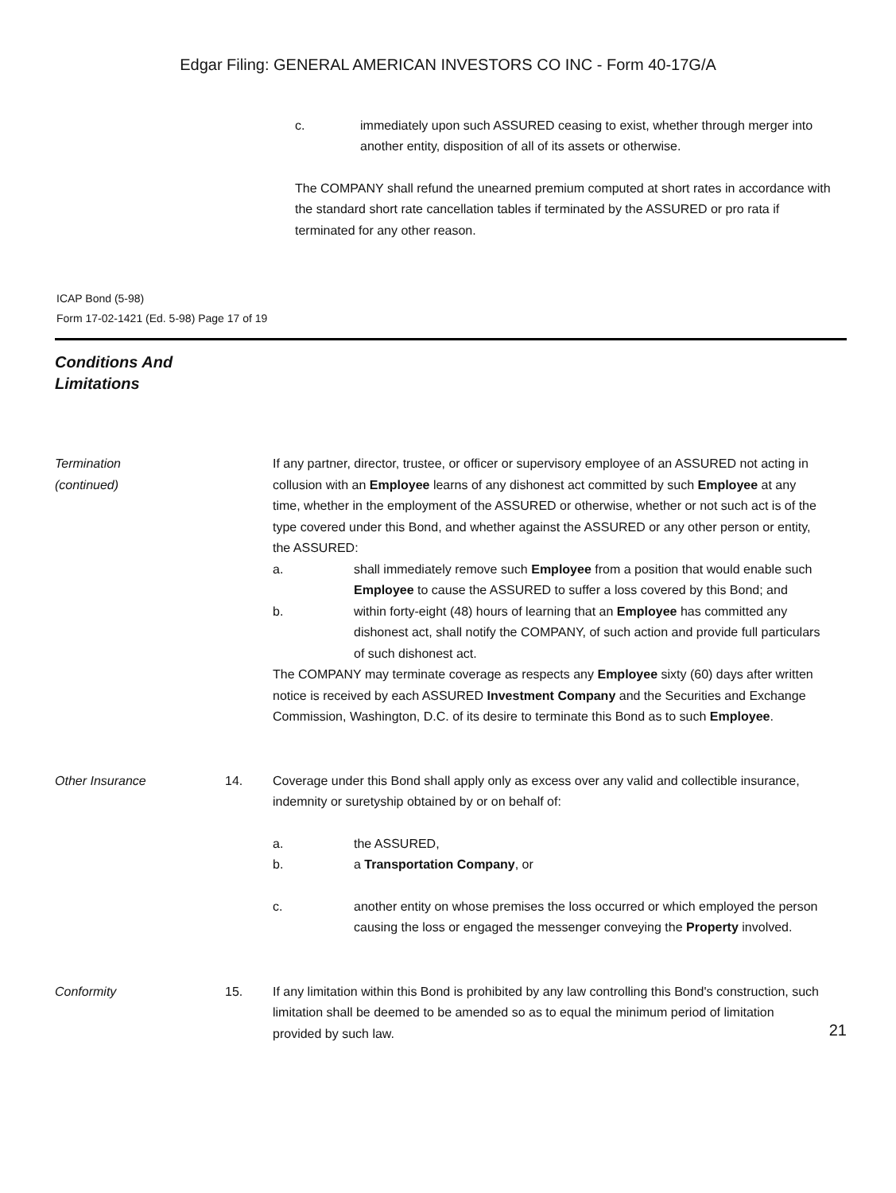Edgar Filing: GENERAL AMERICAN INVESTORS CO INC - Form 40-17G/A
c. immediately upon such ASSURED ceasing to exist, whether through merger into another entity, disposition of all of its assets or otherwise.
The COMPANY shall refund the unearned premium computed at short rates in accordance with the standard short rate cancellation tables if terminated by the ASSURED or pro rata if terminated for any other reason.
ICAP Bond (5-98)
Form 17-02-1421 (Ed. 5-98) Page 17 of 19
Conditions And Limitations
Termination
(continued)
If any partner, director, trustee, or officer or supervisory employee of an ASSURED not acting in collusion with an Employee learns of any dishonest act committed by such Employee at any time, whether in the employment of the ASSURED or otherwise, whether or not such act is of the type covered under this Bond, and whether against the ASSURED or any other person or entity, the ASSURED:
a. shall immediately remove such Employee from a position that would enable such Employee to cause the ASSURED to suffer a loss covered by this Bond; and
b. within forty-eight (48) hours of learning that an Employee has committed any dishonest act, shall notify the COMPANY, of such action and provide full particulars of such dishonest act.
The COMPANY may terminate coverage as respects any Employee sixty (60) days after written notice is received by each ASSURED Investment Company and the Securities and Exchange Commission, Washington, D.C. of its desire to terminate this Bond as to such Employee.
Other Insurance 14. Coverage under this Bond shall apply only as excess over any valid and collectible insurance, indemnity or suretyship obtained by or on behalf of:
a. the ASSURED,
b. a Transportation Company, or
c. another entity on whose premises the loss occurred or which employed the person causing the loss or engaged the messenger conveying the Property involved.
Conformity 15. If any limitation within this Bond is prohibited by any law controlling this Bond's construction, such limitation shall be deemed to be amended so as to equal the minimum period of limitation provided by such law.
21